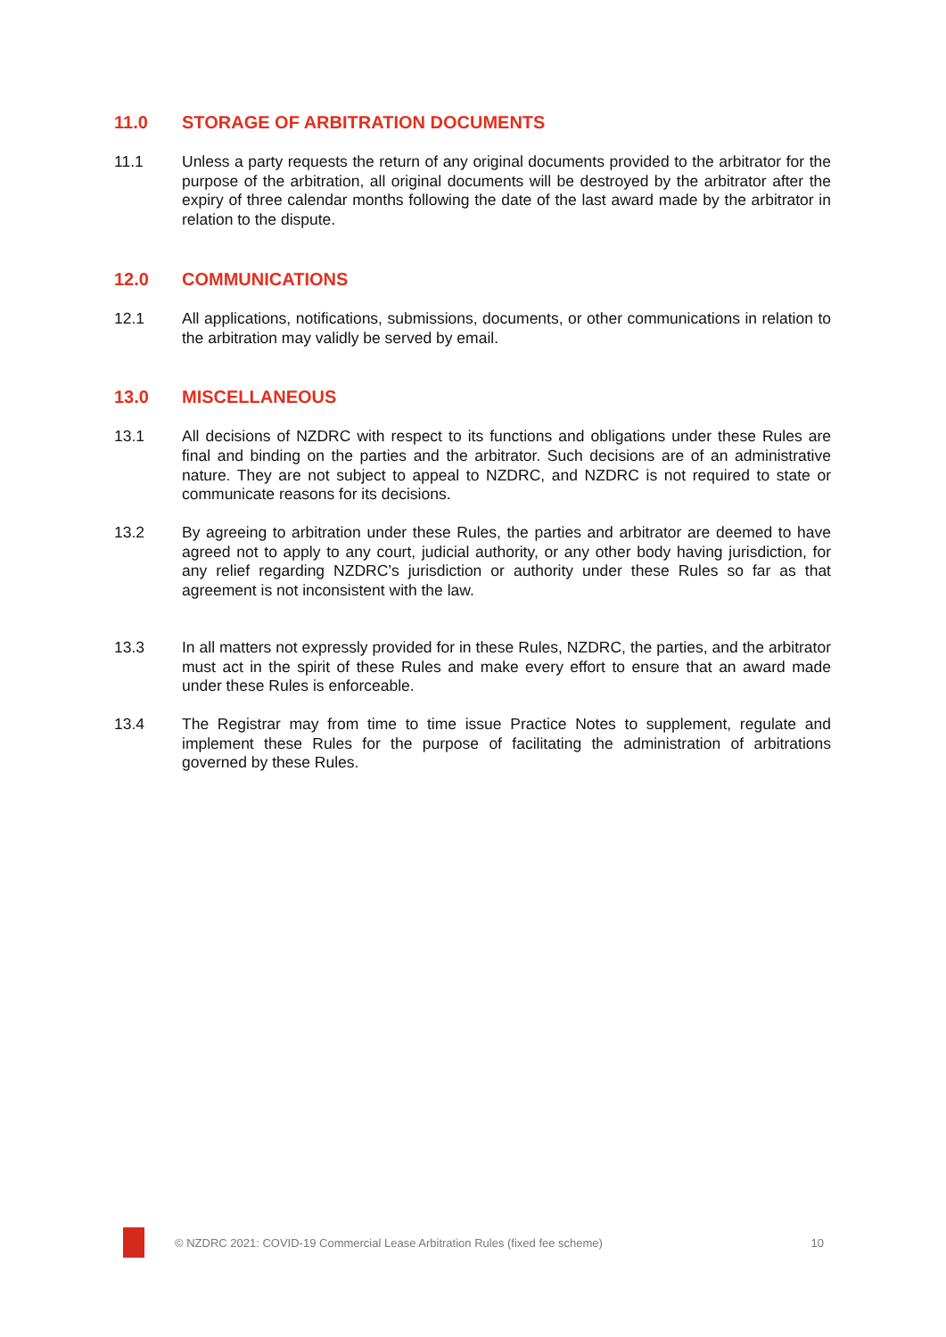11.0 STORAGE OF ARBITRATION DOCUMENTS
11.1 Unless a party requests the return of any original documents provided to the arbitrator for the purpose of the arbitration, all original documents will be destroyed by the arbitrator after the expiry of three calendar months following the date of the last award made by the arbitrator in relation to the dispute.
12.0 COMMUNICATIONS
12.1 All applications, notifications, submissions, documents, or other communications in relation to the arbitration may validly be served by email.
13.0 MISCELLANEOUS
13.1 All decisions of NZDRC with respect to its functions and obligations under these Rules are final and binding on the parties and the arbitrator. Such decisions are of an administrative nature. They are not subject to appeal to NZDRC, and NZDRC is not required to state or communicate reasons for its decisions.
13.2 By agreeing to arbitration under these Rules, the parties and arbitrator are deemed to have agreed not to apply to any court, judicial authority, or any other body having jurisdiction, for any relief regarding NZDRC’s jurisdiction or authority under these Rules so far as that agreement is not inconsistent with the law.
13.3 In all matters not expressly provided for in these Rules, NZDRC, the parties, and the arbitrator must act in the spirit of these Rules and make every effort to ensure that an award made under these Rules is enforceable.
13.4 The Registrar may from time to time issue Practice Notes to supplement, regulate and implement these Rules for the purpose of facilitating the administration of arbitrations governed by these Rules.
© NZDRC 2021: COVID-19 Commercial Lease Arbitration Rules (fixed fee scheme) 10